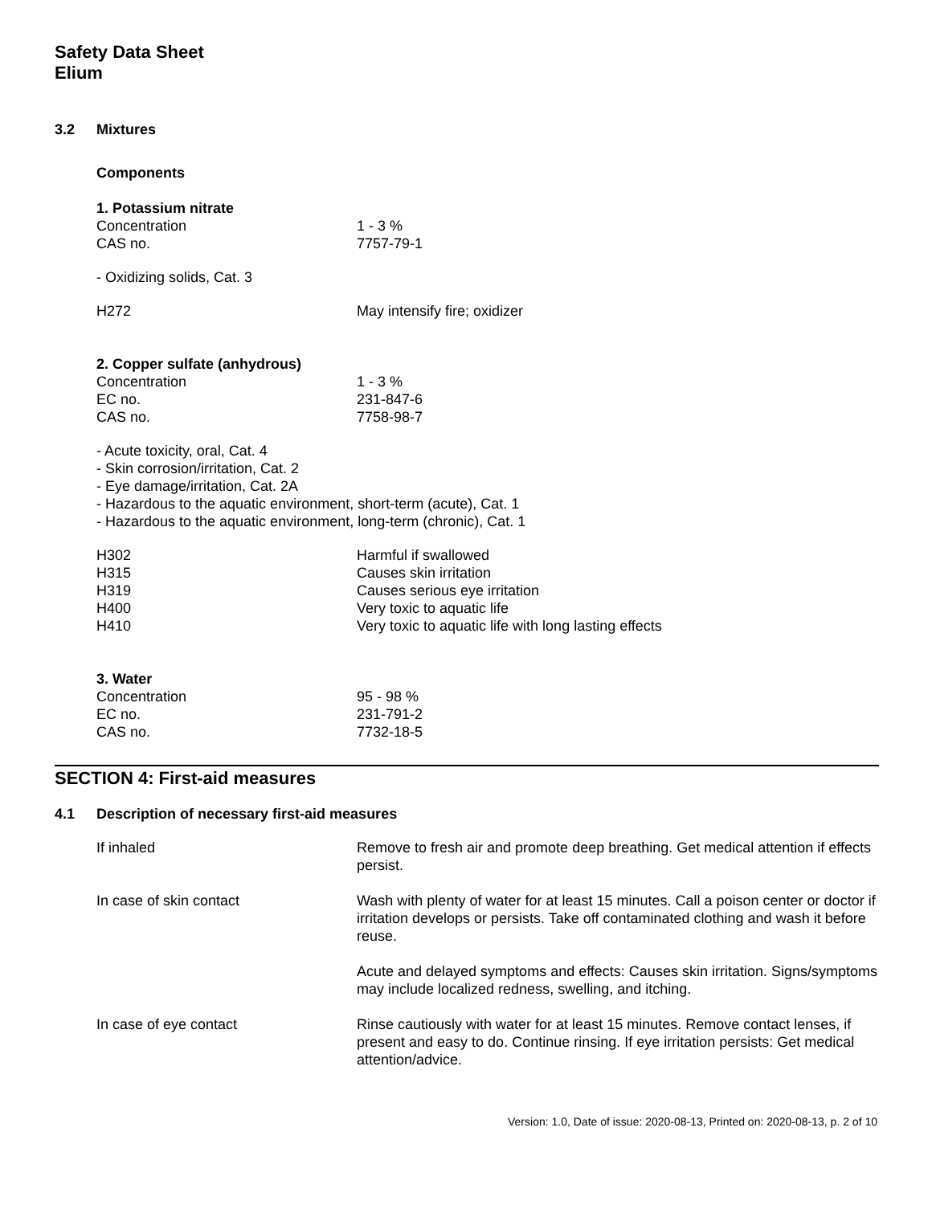Safety Data Sheet
Elium
3.2 Mixtures
Components
1. Potassium nitrate
| Concentration | 1 - 3 % |
| CAS no. | 7757-79-1 |
- Oxidizing solids, Cat. 3
| H272 | May intensify fire; oxidizer |
2. Copper sulfate (anhydrous)
| Concentration | 1 - 3 % |
| EC no. | 231-847-6 |
| CAS no. | 7758-98-7 |
- Acute toxicity, oral, Cat. 4
- Skin corrosion/irritation, Cat. 2
- Eye damage/irritation, Cat. 2A
- Hazardous to the aquatic environment, short-term (acute), Cat. 1
- Hazardous to the aquatic environment, long-term (chronic), Cat. 1
| H302 | Harmful if swallowed |
| H315 | Causes skin irritation |
| H319 | Causes serious eye irritation |
| H400 | Very toxic to aquatic life |
| H410 | Very toxic to aquatic life with long lasting effects |
3. Water
| Concentration | 95 - 98 % |
| EC no. | 231-791-2 |
| CAS no. | 7732-18-5 |
SECTION 4: First-aid measures
4.1 Description of necessary first-aid measures
| If inhaled | Remove to fresh air and promote deep breathing. Get medical attention if effects persist. |
| In case of skin contact | Wash with plenty of water for at least 15 minutes. Call a poison center or doctor if irritation develops or persists. Take off contaminated clothing and wash it before reuse. |
| | Acute and delayed symptoms and effects: Causes skin irritation. Signs/symptoms may include localized redness, swelling, and itching. |
| In case of eye contact | Rinse cautiously with water for at least 15 minutes. Remove contact lenses, if present and easy to do. Continue rinsing. If eye irritation persists: Get medical attention/advice. |
Version: 1.0, Date of issue: 2020-08-13, Printed on: 2020-08-13, p. 2 of 10